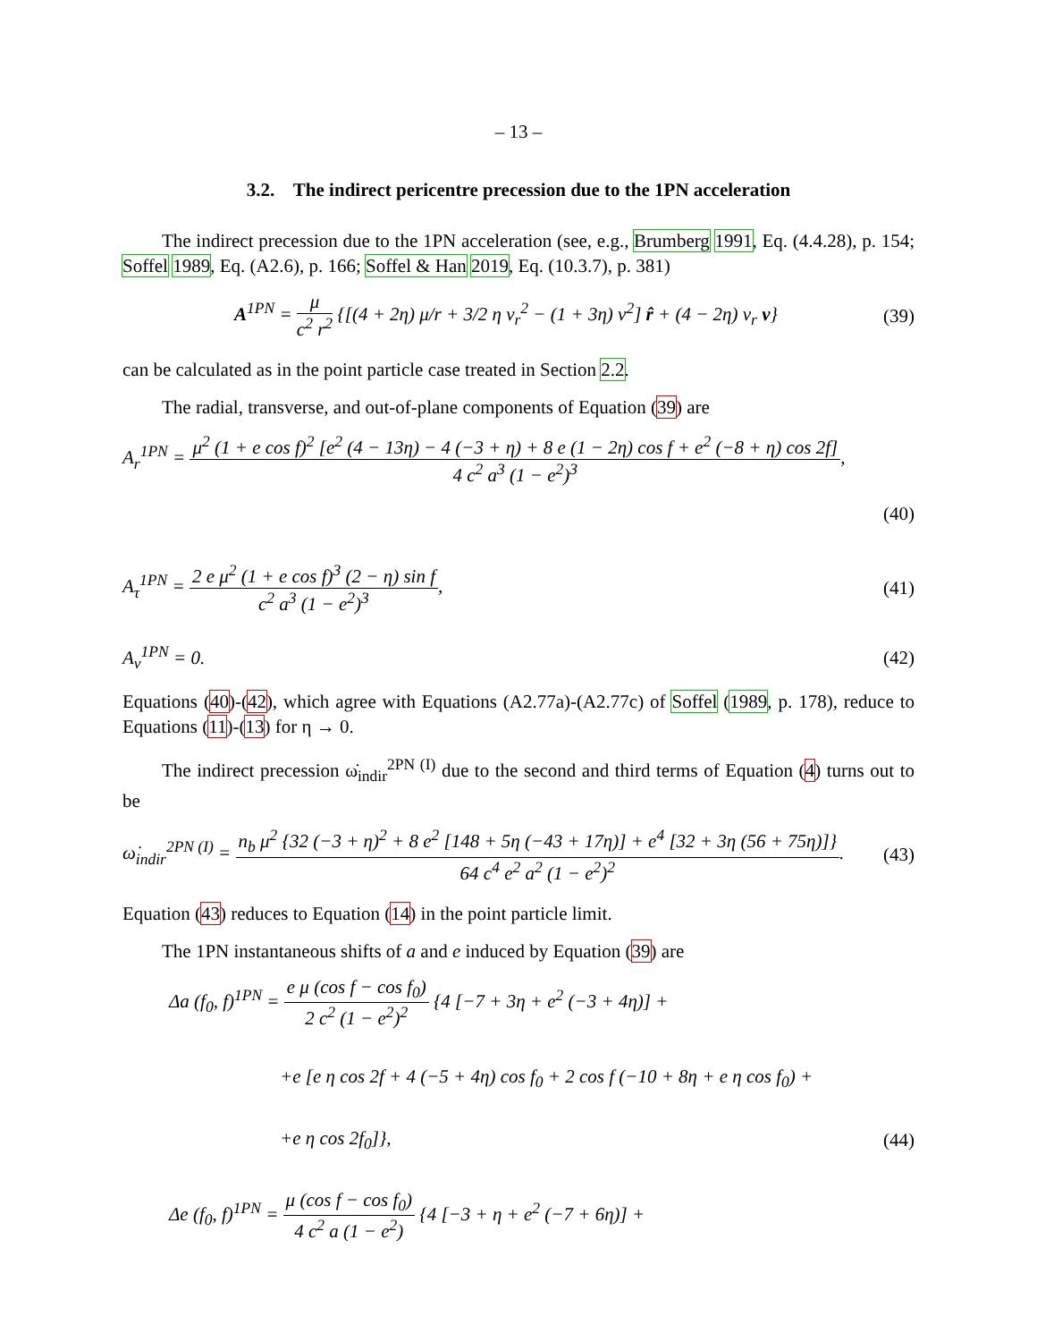– 13 –
3.2. The indirect pericentre precession due to the 1PN acceleration
The indirect precession due to the 1PN acceleration (see, e.g., Brumberg 1991, Eq. (4.4.28), p. 154; Soffel 1989, Eq. (A2.6), p. 166; Soffel & Han 2019, Eq. (10.3.7), p. 381)
A<sup>1PN</sup> = μ c<sup>2</sup> r<sup>2</sup> {[(4 + 2η) μ/r + 3/2 η v<sub>r</sub><sup>2</sup> − (1 + 3η) v<sup>2</sup>] r̂ + (4 − 2η) v<sub>r</sub> v}
(39)
can be calculated as in the point particle case treated in Section 2.2.
The radial, transverse, and out-of-plane components of Equation (39) are
A<sub>r</sub><sup>1PN</sup> = μ<sup>2</sup> (1 + e cos f)<sup>2</sup> [e<sup>2</sup> (4 − 13η) − 4 (−3 + η) + 8 e (1 − 2η) cos f + e<sup>2</sup> (−8 + η) cos 2f] 4 c<sup>2</sup> a<sup>3</sup> (1 − e<sup>2</sup>)<sup>3</sup>,
(40)
A<sub>τ</sub><sup>1PN</sup> = 2 e μ<sup>2</sup> (1 + e cos f)<sup>3</sup> (2 − η) sin f c<sup>2</sup> a<sup>3</sup> (1 − e<sup>2</sup>)<sup>3</sup>,
(41)
A<sub>ν</sub><sup>1PN</sup> = 0. (42)
Equations (40)-(42), which agree with Equations (A2.77a)-(A2.77c) of Soffel (1989, p. 178), reduce to Equations (11)-(13) for η → 0.
The indirect precession ω̇<sub>indir</sub><sup>2PN (I)</sup> due to the second and third terms of Equation (4) turns out to be
ω̇<sub>indir</sub><sup>2PN (I)</sup> = n<sub>b</sub> μ<sup>2</sup> {32 (−3 + η)<sup>2</sup> + 8 e<sup>2</sup> [148 + 5η (−43 + 17η)] + e<sup>4</sup> [32 + 3η (56 + 75η)]} 64 c<sup>4</sup> e<sup>2</sup> a<sup>2</sup> (1 − e<sup>2</sup>)<sup>2</sup>.
(43)
Equation (43) reduces to Equation (14) in the point particle limit.
The 1PN instantaneous shifts of a and e induced by Equation (39) are
Δa (f<sub>0</sub>, f)<sup>1PN</sup> = e μ (cos f − cos f<sub>0</sub>) 2 c<sup>2</sup> (1 − e<sup>2</sup>)<sup>2</sup> {4 [−7 + 3η + e<sup>2</sup> (−3 + 4η)] +
+e [e η cos 2f + 4 (−5 + 4η) cos f<sub>0</sub> + 2 cos f (−10 + 8η + e η cos f<sub>0</sub>) +
+e η cos 2f<sub>0</sub>]}, (44)
Δe (f<sub>0</sub>, f)<sup>1PN</sup> = μ (cos f − cos f<sub>0</sub>) 4 c<sup>2</sup> a (1 − e<sup>2</sup>) {4 [−3 + η + e<sup>2</sup> (−7 + 6η)] +